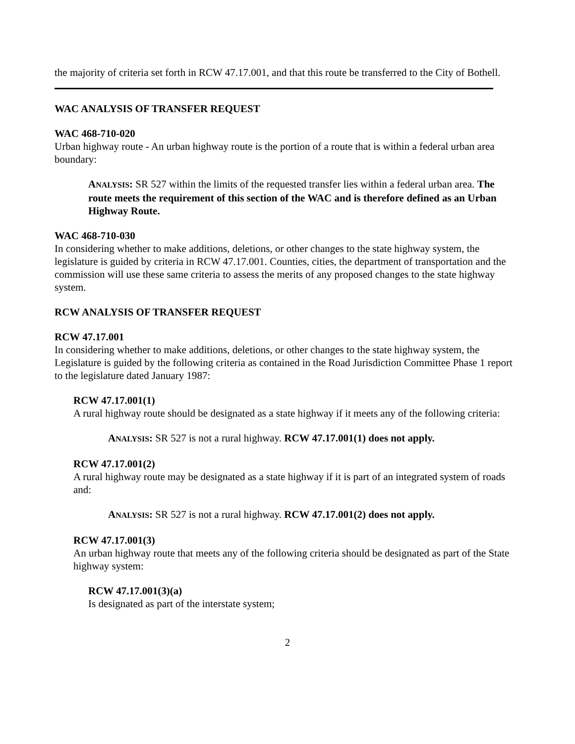the majority of criteria set forth in RCW 47.17.001, and that this route be transferred to the City of Bothell.
WAC ANALYSIS OF TRANSFER REQUEST
WAC 468-710-020
Urban highway route - An urban highway route is the portion of a route that is within a federal urban area boundary:
ANALYSIS: SR 527 within the limits of the requested transfer lies within a federal urban area. The route meets the requirement of this section of the WAC and is therefore defined as an Urban Highway Route.
WAC 468-710-030
In considering whether to make additions, deletions, or other changes to the state highway system, the legislature is guided by criteria in RCW 47.17.001. Counties, cities, the department of transportation and the commission will use these same criteria to assess the merits of any proposed changes to the state highway system.
RCW ANALYSIS OF TRANSFER REQUEST
RCW 47.17.001
In considering whether to make additions, deletions, or other changes to the state highway system, the Legislature is guided by the following criteria as contained in the Road Jurisdiction Committee Phase 1 report to the legislature dated January 1987:
RCW 47.17.001(1)
A rural highway route should be designated as a state highway if it meets any of the following criteria:
ANALYSIS: SR 527 is not a rural highway. RCW 47.17.001(1) does not apply.
RCW 47.17.001(2)
A rural highway route may be designated as a state highway if it is part of an integrated system of roads and:
ANALYSIS: SR 527 is not a rural highway. RCW 47.17.001(2) does not apply.
RCW 47.17.001(3)
An urban highway route that meets any of the following criteria should be designated as part of the State highway system:
RCW 47.17.001(3)(a)
Is designated as part of the interstate system;
2